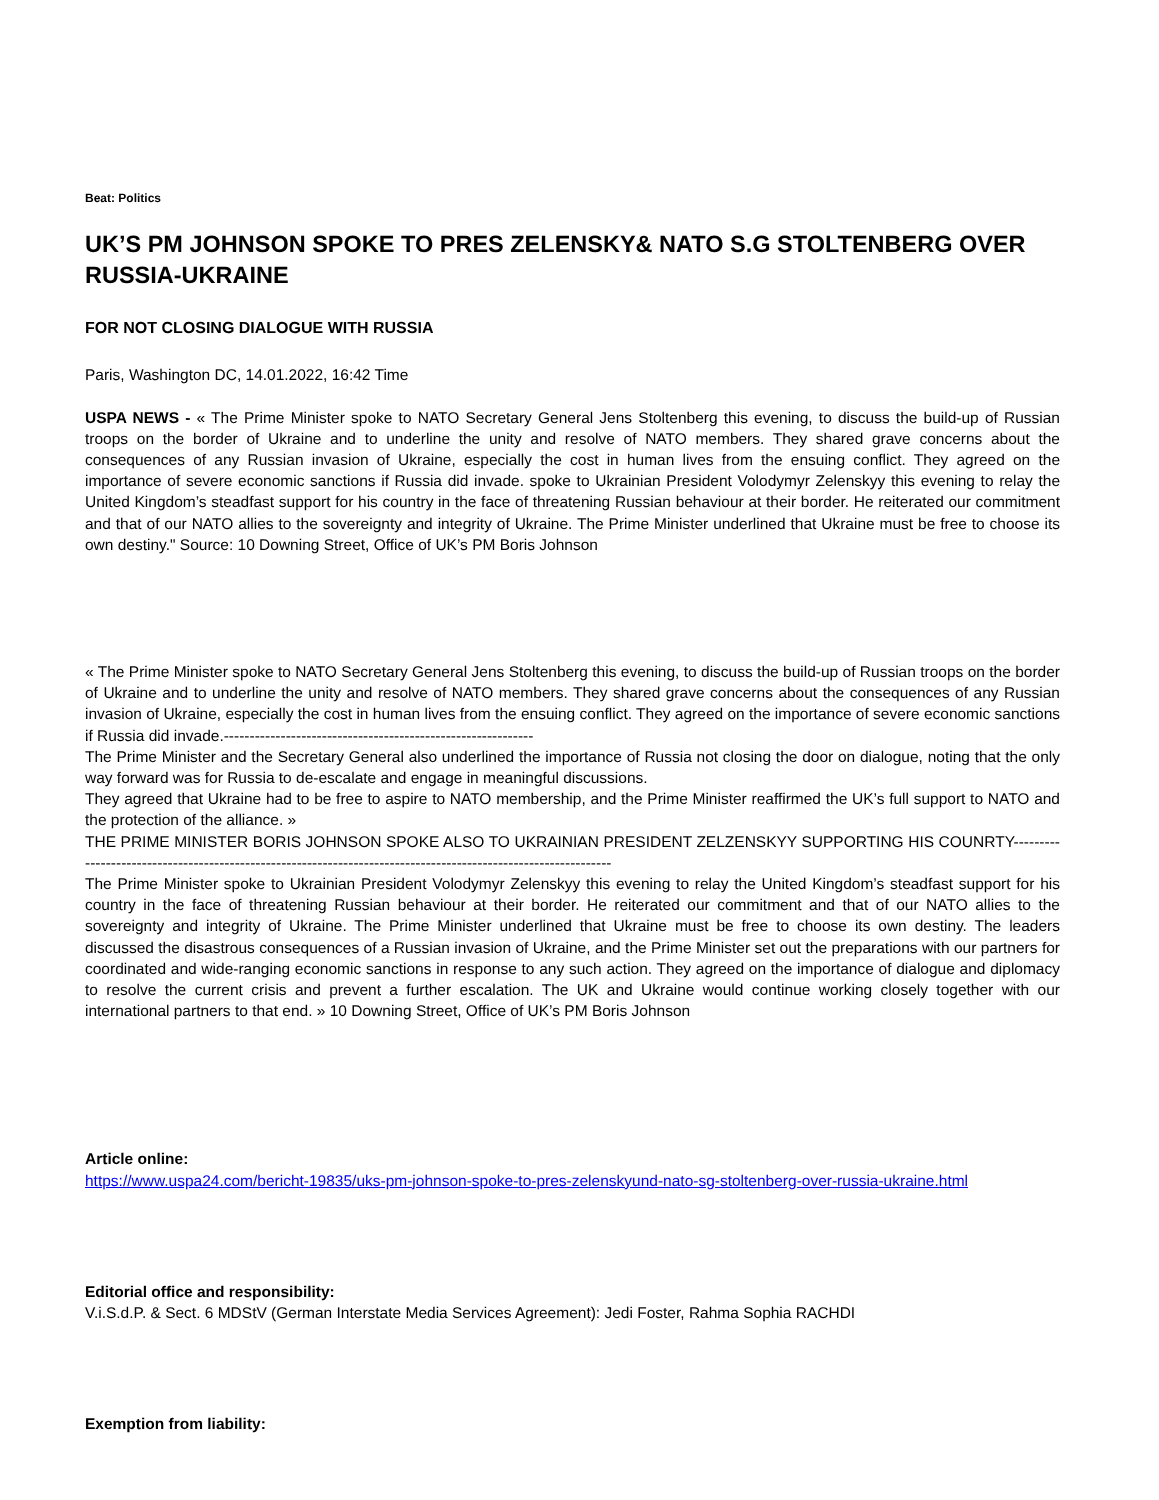Beat: Politics
UK’S PM JOHNSON SPOKE TO PRES ZELENSKY& NATO S.G STOLTENBERG OVER RUSSIA-UKRAINE
FOR NOT CLOSING DIALOGUE WITH RUSSIA
Paris, Washington DC, 14.01.2022, 16:42 Time
USPA NEWS - « The Prime Minister spoke to NATO Secretary General Jens Stoltenberg this evening, to discuss the build-up of Russian troops on the border of Ukraine and to underline the unity and resolve of NATO members. They shared grave concerns about the consequences of any Russian invasion of Ukraine, especially the cost in human lives from the ensuing conflict. They agreed on the importance of severe economic sanctions if Russia did invade. spoke to Ukrainian President Volodymyr Zelenskyy this evening to relay the United Kingdom’s steadfast support for his country in the face of threatening Russian behaviour at their border. He reiterated our commitment and that of our NATO allies to the sovereignty and integrity of Ukraine. The Prime Minister underlined that Ukraine must be free to choose its own destiny." Source: 10 Downing Street, Office of UK’s PM Boris Johnson
« The Prime Minister spoke to NATO Secretary General Jens Stoltenberg this evening, to discuss the build-up of Russian troops on the border of Ukraine and to underline the unity and resolve of NATO members. They shared grave concerns about the consequences of any Russian invasion of Ukraine, especially the cost in human lives from the ensuing conflict. They agreed on the importance of severe economic sanctions if Russia did invade.------------------------------------------------------------
The Prime Minister and the Secretary General also underlined the importance of Russia not closing the door on dialogue, noting that the only way forward was for Russia to de-escalate and engage in meaningful discussions.
They agreed that Ukraine had to be free to aspire to NATO membership, and the Prime Minister reaffirmed the UK’s full support to NATO and the protection of the alliance. »
THE PRIME MINISTER BORIS JOHNSON SPOKE ALSO TO UKRAINIAN PRESIDENT ZELZENSKYY SUPPORTING HIS COUNRTY---------------------------------------------------------------------------------------------------------------
The Prime Minister spoke to Ukrainian President Volodymyr Zelenskyy this evening to relay the United Kingdom’s steadfast support for his country in the face of threatening Russian behaviour at their border. He reiterated our commitment and that of our NATO allies to the sovereignty and integrity of Ukraine. The Prime Minister underlined that Ukraine must be free to choose its own destiny. The leaders discussed the disastrous consequences of a Russian invasion of Ukraine, and the Prime Minister set out the preparations with our partners for coordinated and wide-ranging economic sanctions in response to any such action. They agreed on the importance of dialogue and diplomacy to resolve the current crisis and prevent a further escalation. The UK and Ukraine would continue working closely together with our international partners to that end. » 10 Downing Street, Office of UK’s PM Boris Johnson
Article online:
https://www.uspa24.com/bericht-19835/uks-pm-johnson-spoke-to-pres-zelenskyund-nato-sg-stoltenberg-over-russia-ukraine.html
Editorial office and responsibility:
V.i.S.d.P. & Sect. 6 MDStV (German Interstate Media Services Agreement): Jedi Foster, Rahma Sophia RACHDI
Exemption from liability: